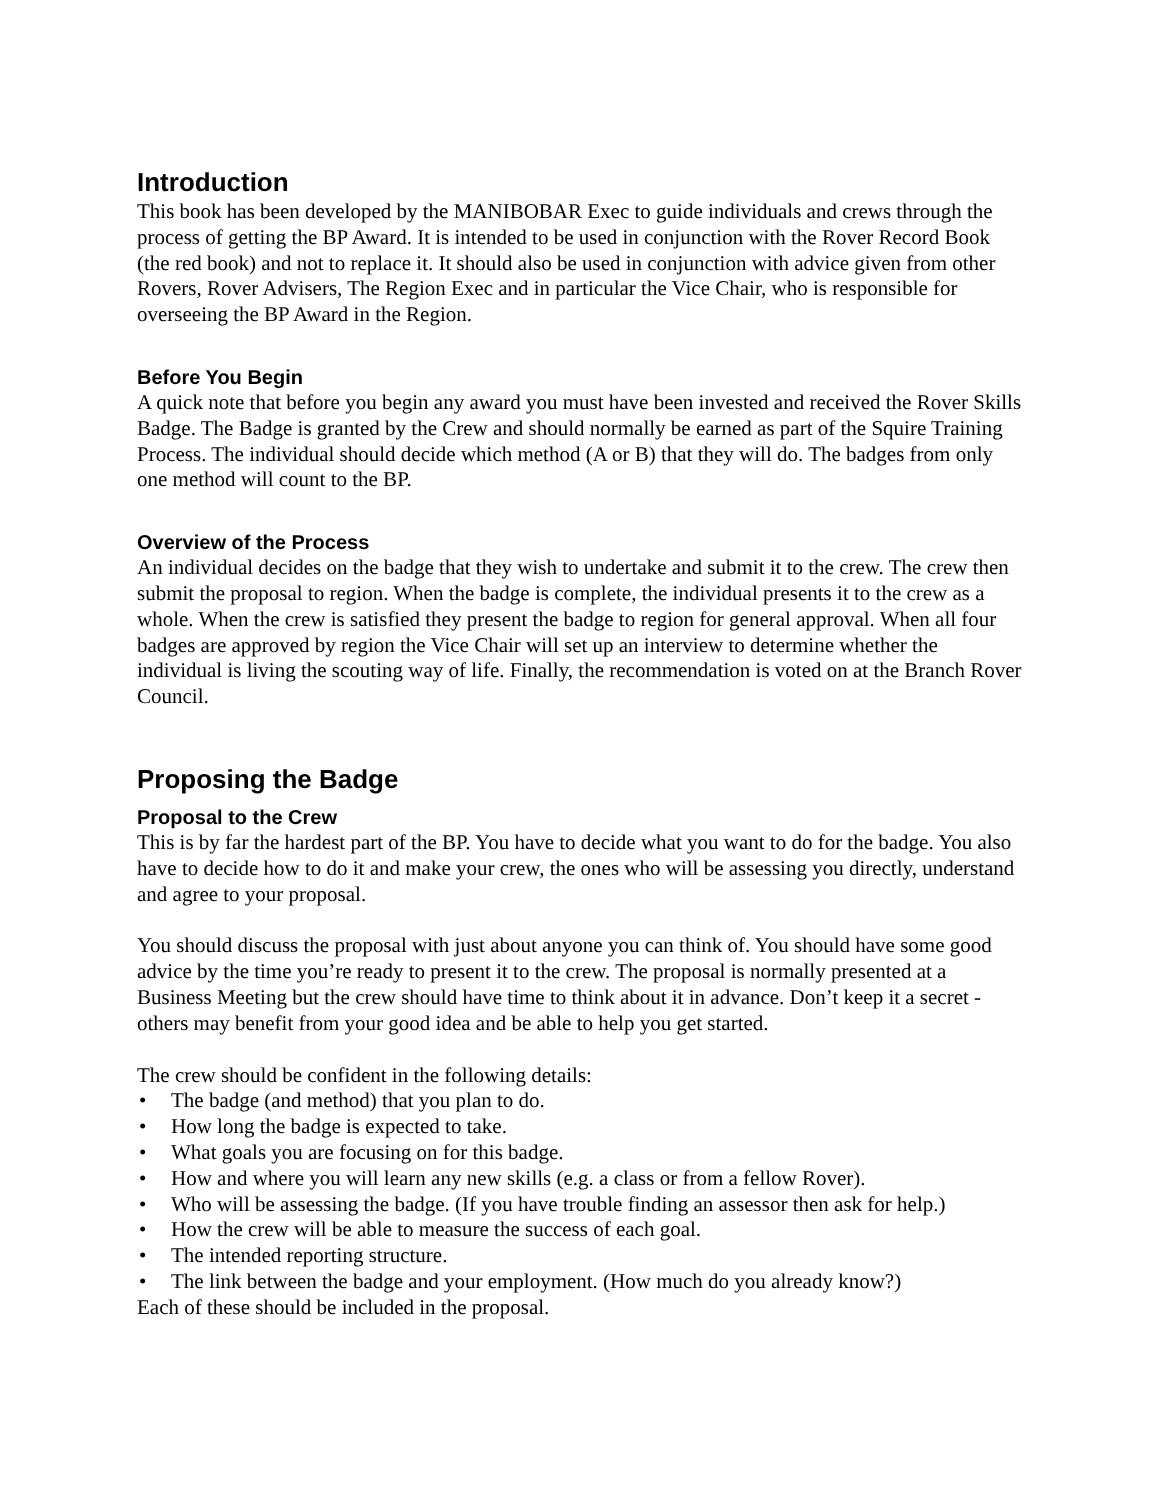Introduction
This book has been developed by the MANIBOBAR Exec to guide individuals and crews through the process of getting the BP Award. It is intended to be used in conjunction with the Rover Record Book (the red book) and not to replace it. It should also be used in conjunction with advice given from other Rovers, Rover Advisers, The Region Exec and in particular the Vice Chair, who is responsible for overseeing the BP Award in the Region.
Before You Begin
A quick note that before you begin any award you must have been invested and received the Rover Skills Badge. The Badge is granted by the Crew and should normally be earned as part of the Squire Training Process. The individual should decide which method (A or B) that they will do. The badges from only one method will count to the BP.
Overview of the Process
An individual decides on the badge that they wish to undertake and submit it to the crew. The crew then submit the proposal to region. When the badge is complete, the individual presents it to the crew as a whole. When the crew is satisfied they present the badge to region for general approval. When all four badges are approved by region the Vice Chair will set up an interview to determine whether the individual is living the scouting way of life. Finally, the recommendation is voted on at the Branch Rover Council.
Proposing the Badge
Proposal to the Crew
This is by far the hardest part of the BP. You have to decide what you want to do for the badge. You also have to decide how to do it and make your crew, the ones who will be assessing you directly, understand and agree to your proposal.
You should discuss the proposal with just about anyone you can think of. You should have some good advice by the time you’re ready to present it to the crew. The proposal is normally presented at a Business Meeting but the crew should have time to think about it in advance. Don’t keep it a secret - others may benefit from your good idea and be able to help you get started.
The crew should be confident in the following details:
• The badge (and method) that you plan to do.
• How long the badge is expected to take.
• What goals you are focusing on for this badge.
• How and where you will learn any new skills (e.g. a class or from a fellow Rover).
• Who will be assessing the badge. (If you have trouble finding an assessor then ask for help.)
• How the crew will be able to measure the success of each goal.
• The intended reporting structure.
• The link between the badge and your employment. (How much do you already know?)
Each of these should be included in the proposal.